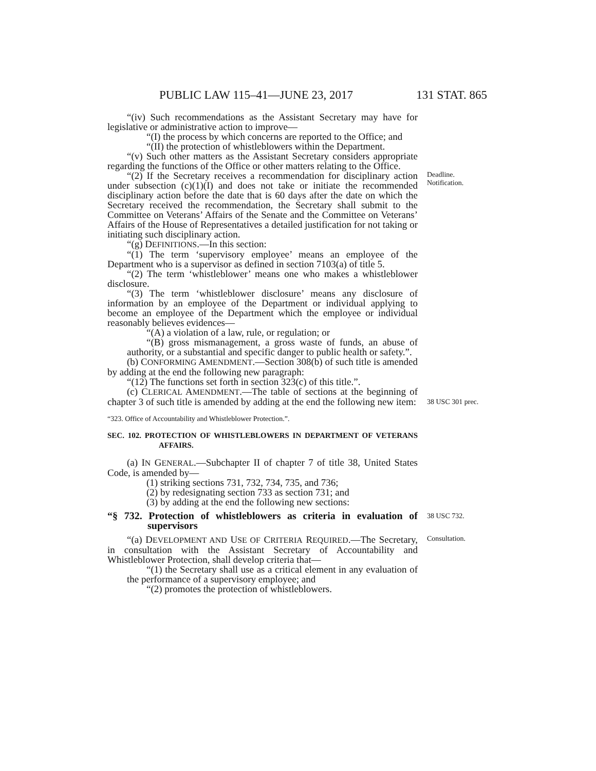PUBLIC LAW 115–41—JUNE 23, 2017 131 STAT. 865
“(iv) Such recommendations as the Assistant Secretary may have for legislative or administrative action to improve—
“(I) the process by which concerns are reported to the Office; and
“(II) the protection of whistleblowers within the Department.
“(v) Such other matters as the Assistant Secretary considers appropriate regarding the functions of the Office or other matters relating to the Office.
“(2) If the Secretary receives a recommendation for disciplinary action under subsection (c)(1)(I) and does not take or initiate the recommended disciplinary action before the date that is 60 days after the date on which the Secretary received the recommendation, the Secretary shall submit to the Committee on Veterans’ Affairs of the Senate and the Committee on Veterans’ Affairs of the House of Representatives a detailed justification for not taking or initiating such disciplinary action.
“(g) DEFINITIONS.—In this section:
“(1) The term ‘supervisory employee’ means an employee of the Department who is a supervisor as defined in section 7103(a) of title 5.
“(2) The term ‘whistleblower’ means one who makes a whistleblower disclosure.
“(3) The term ‘whistleblower disclosure’ means any disclosure of information by an employee of the Department or individual applying to become an employee of the Department which the employee or individual reasonably believes evidences—
“(A) a violation of a law, rule, or regulation; or
“(B) gross mismanagement, a gross waste of funds, an abuse of authority, or a substantial and specific danger to public health or safety.”.
(b) CONFORMING AMENDMENT.—Section 308(b) of such title is amended by adding at the end the following new paragraph:
“(12) The functions set forth in section 323(c) of this title.”.
Deadline.
Notification.
(c) CLERICAL AMENDMENT.—The table of sections at the beginning of chapter 3 of such title is amended by adding at the end the following new item:
38 USC 301 prec.
“323. Office of Accountability and Whistleblower Protection.”.
SEC. 102. PROTECTION OF WHISTLEBLOWERS IN DEPARTMENT OF VETERANS AFFAIRS.
(a) IN GENERAL.—Subchapter II of chapter 7 of title 38, United States Code, is amended by—
(1) striking sections 731, 732, 734, 735, and 736;
(2) by redesignating section 733 as section 731; and
(3) by adding at the end the following new sections:
“§ 732. Protection of whistleblowers as criteria in evaluation of supervisors
38 USC 732.
“(a) DEVELOPMENT AND USE OF CRITERIA REQUIRED.—The Secretary, in consultation with the Assistant Secretary of Accountability and Whistleblower Protection, shall develop criteria that—
“(1) the Secretary shall use as a critical element in any evaluation of the performance of a supervisory employee; and
“(2) promotes the protection of whistleblowers.
Consultation.